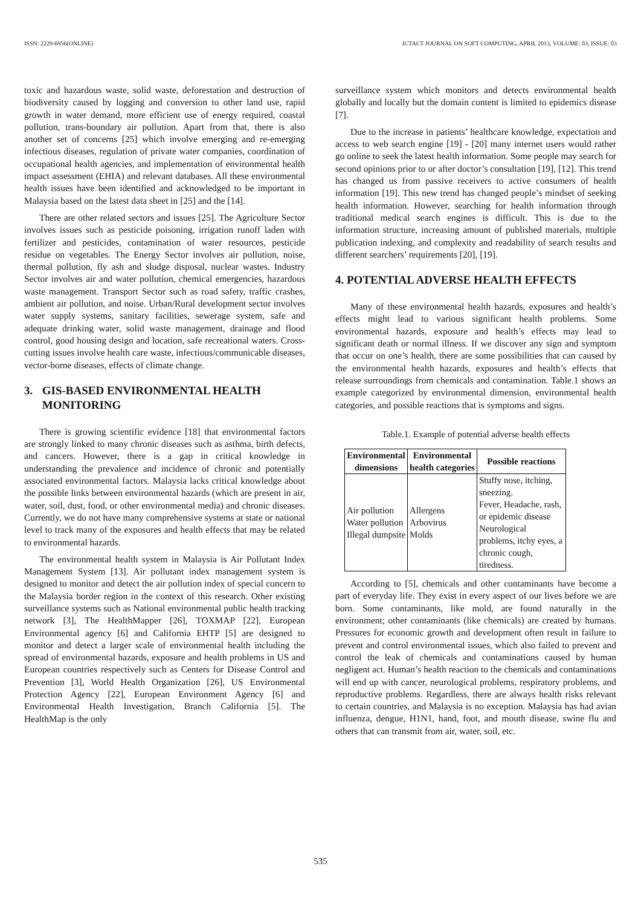ISSN: 2229-6956(ONLINE) ICTACT JOURNAL ON SOFT COMPUTING, APRIL 2013, VOLUME: 03, ISSUE: 03
toxic and hazardous waste, solid waste, deforestation and destruction of biodiversity caused by logging and conversion to other land use, rapid growth in water demand, more efficient use of energy required, coastal pollution, trans-boundary air pollution. Apart from that, there is also another set of concerns [25] which involve emerging and re-emerging infectious diseases, regulation of private water companies, coordination of occupational health agencies, and implementation of environmental health impact assessment (EHIA) and relevant databases. All these environmental health issues have been identified and acknowledged to be important in Malaysia based on the latest data sheet in [25] and the [14].
There are other related sectors and issues [25]. The Agriculture Sector involves issues such as pesticide poisoning, irrigation runoff laden with fertilizer and pesticides, contamination of water resources, pesticide residue on vegetables. The Energy Sector involves air pollution, noise, thermal pollution, fly ash and sludge disposal, nuclear wastes. Industry Sector involves air and water pollution, chemical emergencies, hazardous waste management. Transport Sector such as road safety, traffic crashes, ambient air pollution, and noise. Urban/Rural development sector involves water supply systems, sanitary facilities, sewerage system, safe and adequate drinking water, solid waste management, drainage and flood control, good housing design and location, safe recreational waters. Cross-cutting issues involve health care waste, infectious/communicable diseases, vector-borne diseases, effects of climate change.
3. GIS-BASED ENVIRONMENTAL HEALTH
MONITORING
There is growing scientific evidence [18] that environmental factors are strongly linked to many chronic diseases such as asthma, birth defects, and cancers. However, there is a gap in critical knowledge in understanding the prevalence and incidence of chronic and potentially associated environmental factors. Malaysia lacks critical knowledge about the possible links between environmental hazards (which are present in air, water, soil, dust, food, or other environmental media) and chronic diseases. Currently, we do not have many comprehensive systems at state or national level to track many of the exposures and health effects that may be related to environmental hazards.
The environmental health system in Malaysia is Air Pollutant Index Management System [13]. Air pollutant index management system is designed to monitor and detect the air pollution index of special concern to the Malaysia border region in the context of this research. Other existing surveillance systems such as National environmental public health tracking network [3], The HealthMapper [26], TOXMAP [22], European Environmental agency [6] and California EHTP [5] are designed to monitor and detect a larger scale of environmental health including the spread of environmental hazards, exposure and health problems in US and European countries respectively such as Centers for Disease Control and Prevention [3], World Health Organization [26], US Environmental Protection Agency [22], European Environment Agency [6] and Environmental Health Investigation, Branch California [5]. The HealthMap is the only
surveillance system which monitors and detects environmental health globally and locally but the domain content is limited to epidemics disease [7].
Due to the increase in patients’ healthcare knowledge, expectation and access to web search engine [19] - [20] many internet users would rather go online to seek the latest health information. Some people may search for second opinions prior to or after doctor’s consultation [19], [12]. This trend has changed us from passive receivers to active consumers of health information [19]. This new trend has changed people’s mindset of seeking health information. However, searching for health information through traditional medical search engines is difficult. This is due to the information structure, increasing amount of published materials, multiple publication indexing, and complexity and readability of search results and different searchers’ requirements [20], [19].
4. POTENTIAL ADVERSE HEALTH EFFECTS
Many of these environmental health hazards, exposures and health’s effects might lead to various significant health problems. Some environmental hazards, exposure and health’s effects may lead to significant death or normal illness. If we discover any sign and symptom that occur on one’s health, there are some possibilities that can caused by the environmental health hazards, exposures and health’s effects that release surroundings from chemicals and contamination. Table.1 shows an example categorized by environmental dimension, environmental health categories, and possible reactions that is symptoms and signs.
Table.1. Example of potential adverse health effects
| Environmental dimensions | Environmental health categories | Possible reactions |
| --- | --- | --- |
| Air pollution Water pollution Illegal dumpsite | Allergens Arbovirus Molds | Stuffy nose, itching, sneezing. Fever, Headache, rash, or epidemic disease Neurological problems, itchy eyes, a chronic cough, tiredness. |
According to [5], chemicals and other contaminants have become a part of everyday life. They exist in every aspect of our lives before we are born. Some contaminants, like mold, are found naturally in the environment; other contaminants (like chemicals) are created by humans. Pressures for economic growth and development often result in failure to prevent and control environmental issues, which also failed to prevent and control the leak of chemicals and contaminations caused by human negligent act. Human’s health reaction to the chemicals and contaminations will end up with cancer, neurological problems, respiratory problems, and reproductive problems. Regardless, there are always health risks relevant to certain countries, and Malaysia is no exception. Malaysia has had avian influenza, dengue, H1N1, hand, foot, and mouth disease, swine flu and others that can transmit from air, water, soil, etc.
535